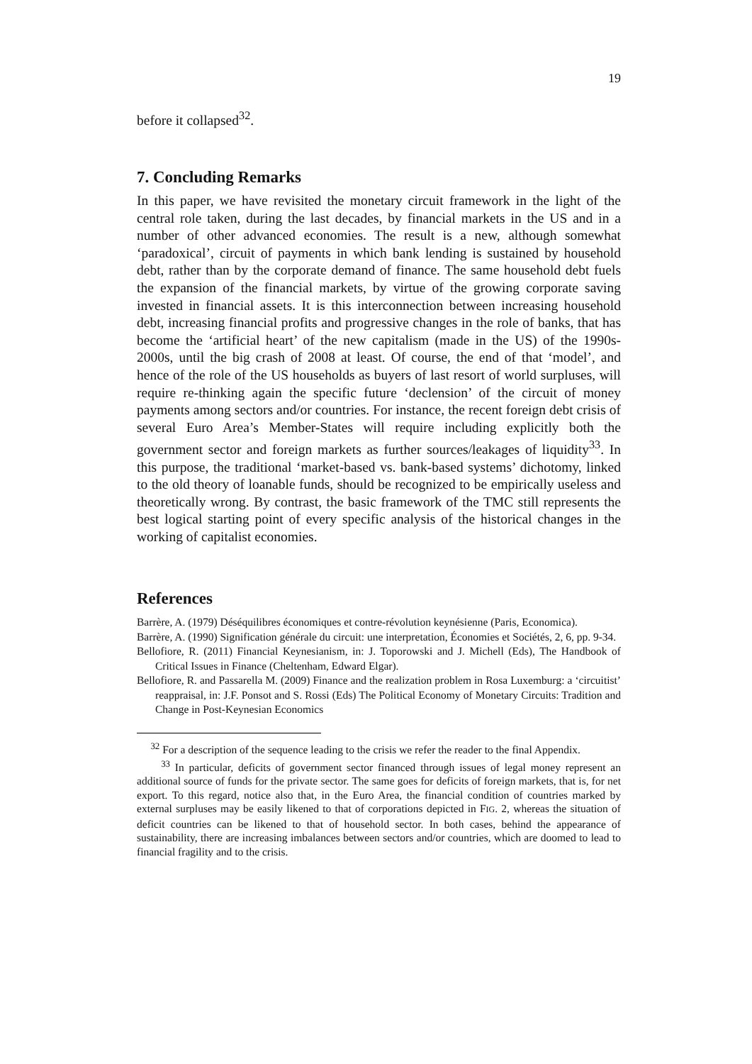19
before it collapsed<sup>32</sup>.
7. Concluding Remarks
In this paper, we have revisited the monetary circuit framework in the light of the central role taken, during the last decades, by financial markets in the US and in a number of other advanced economies. The result is a new, although somewhat ‘paradoxical’, circuit of payments in which bank lending is sustained by household debt, rather than by the corporate demand of finance. The same household debt fuels the expansion of the financial markets, by virtue of the growing corporate saving invested in financial assets. It is this interconnection between increasing household debt, increasing financial profits and progressive changes in the role of banks, that has become the ‘artificial heart’ of the new capitalism (made in the US) of the 1990s-2000s, until the big crash of 2008 at least. Of course, the end of that ‘model’, and hence of the role of the US households as buyers of last resort of world surpluses, will require re-thinking again the specific future ‘declension’ of the circuit of money payments among sectors and/or countries. For instance, the recent foreign debt crisis of several Euro Area’s Member-States will require including explicitly both the government sector and foreign markets as further sources/leakages of liquidity<sup>33</sup>. In this purpose, the traditional ‘market-based vs. bank-based systems’ dichotomy, linked to the old theory of loanable funds, should be recognized to be empirically useless and theoretically wrong. By contrast, the basic framework of the TMC still represents the best logical starting point of every specific analysis of the historical changes in the working of capitalist economies.
References
Barrère, A. (1979) Déséquilibres économiques et contre-révolution keynésienne (Paris, Economica).
Barrère, A. (1990) Signification générale du circuit: une interpretation, Économies et Sociétés, 2, 6, pp. 9-34.
Bellofiore, R. (2011) Financial Keynesianism, in: J. Toporowski and J. Michell (Eds), The Handbook of Critical Issues in Finance (Cheltenham, Edward Elgar).
Bellofiore, R. and Passarella M. (2009) Finance and the realization problem in Rosa Luxemburg: a ‘circuitist’ reappraisal, in: J.F. Ponsot and S. Rossi (Eds) The Political Economy of Monetary Circuits: Tradition and Change in Post-Keynesian Economics
<sup>32</sup> For a description of the sequence leading to the crisis we refer the reader to the final Appendix.
<sup>33</sup> In particular, deficits of government sector financed through issues of legal money represent an additional source of funds for the private sector. The same goes for deficits of foreign markets, that is, for net export. To this regard, notice also that, in the Euro Area, the financial condition of countries marked by external surpluses may be easily likened to that of corporations depicted in FIG. 2, whereas the situation of deficit countries can be likened to that of household sector. In both cases, behind the appearance of sustainability, there are increasing imbalances between sectors and/or countries, which are doomed to lead to financial fragility and to the crisis.